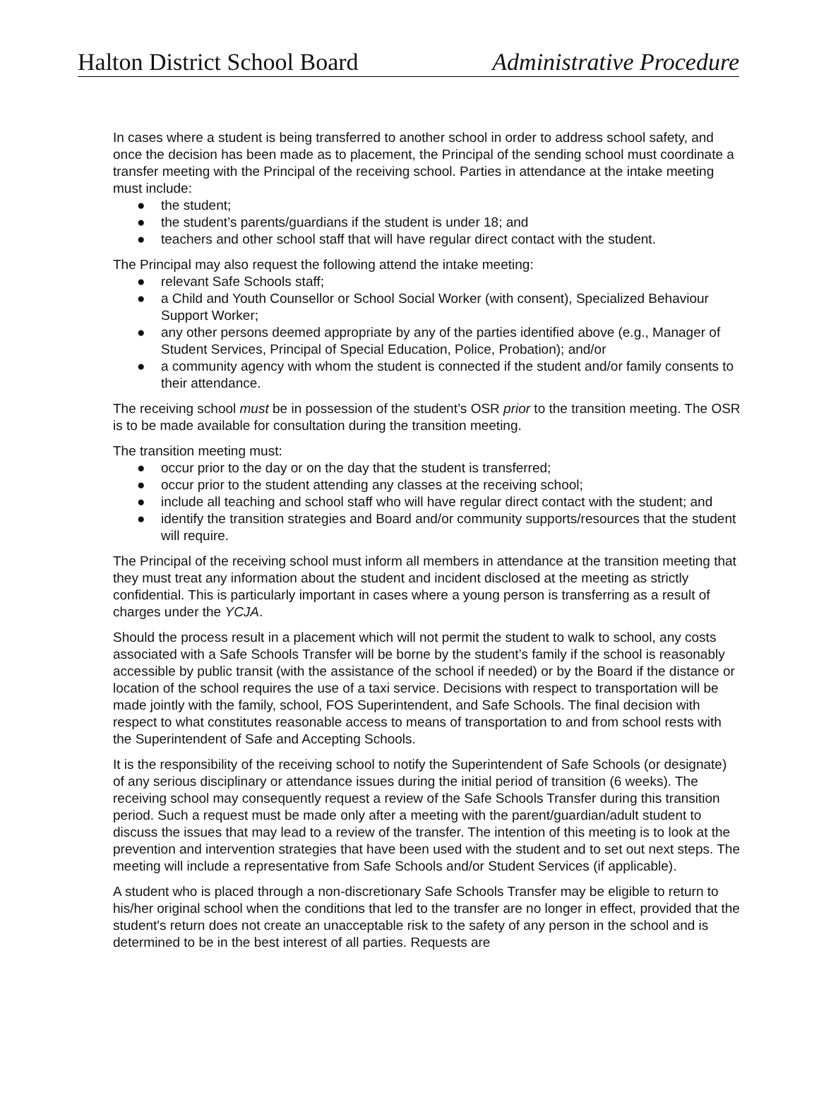Halton District School Board Administrative Procedure
In cases where a student is being transferred to another school in order to address school safety, and once the decision has been made as to placement, the Principal of the sending school must coordinate a transfer meeting with the Principal of the receiving school. Parties in attendance at the intake meeting must include:
● the student;
● the student’s parents/guardians if the student is under 18; and
● teachers and other school staff that will have regular direct contact with the student.
The Principal may also request the following attend the intake meeting:
● relevant Safe Schools staff;
● a Child and Youth Counsellor or School Social Worker (with consent), Specialized Behaviour Support Worker;
● any other persons deemed appropriate by any of the parties identified above (e.g., Manager of Student Services, Principal of Special Education, Police, Probation); and/or
● a community agency with whom the student is connected if the student and/or family consents to their attendance.
The receiving school must be in possession of the student’s OSR prior to the transition meeting. The OSR is to be made available for consultation during the transition meeting.
The transition meeting must:
● occur prior to the day or on the day that the student is transferred;
● occur prior to the student attending any classes at the receiving school;
● include all teaching and school staff who will have regular direct contact with the student; and
● identify the transition strategies and Board and/or community supports/resources that the student will require.
The Principal of the receiving school must inform all members in attendance at the transition meeting that they must treat any information about the student and incident disclosed at the meeting as strictly confidential. This is particularly important in cases where a young person is transferring as a result of charges under the YCJA.
Should the process result in a placement which will not permit the student to walk to school, any costs associated with a Safe Schools Transfer will be borne by the student’s family if the school is reasonably accessible by public transit (with the assistance of the school if needed) or by the Board if the distance or location of the school requires the use of a taxi service. Decisions with respect to transportation will be made jointly with the family, school, FOS Superintendent, and Safe Schools. The final decision with respect to what constitutes reasonable access to means of transportation to and from school rests with the Superintendent of Safe and Accepting Schools.
It is the responsibility of the receiving school to notify the Superintendent of Safe Schools (or designate) of any serious disciplinary or attendance issues during the initial period of transition (6 weeks). The receiving school may consequently request a review of the Safe Schools Transfer during this transition period. Such a request must be made only after a meeting with the parent/guardian/adult student to discuss the issues that may lead to a review of the transfer. The intention of this meeting is to look at the prevention and intervention strategies that have been used with the student and to set out next steps. The meeting will include a representative from Safe Schools and/or Student Services (if applicable).
A student who is placed through a non-discretionary Safe Schools Transfer may be eligible to return to his/her original school when the conditions that led to the transfer are no longer in effect, provided that the student's return does not create an unacceptable risk to the safety of any person in the school and is determined to be in the best interest of all parties. Requests are